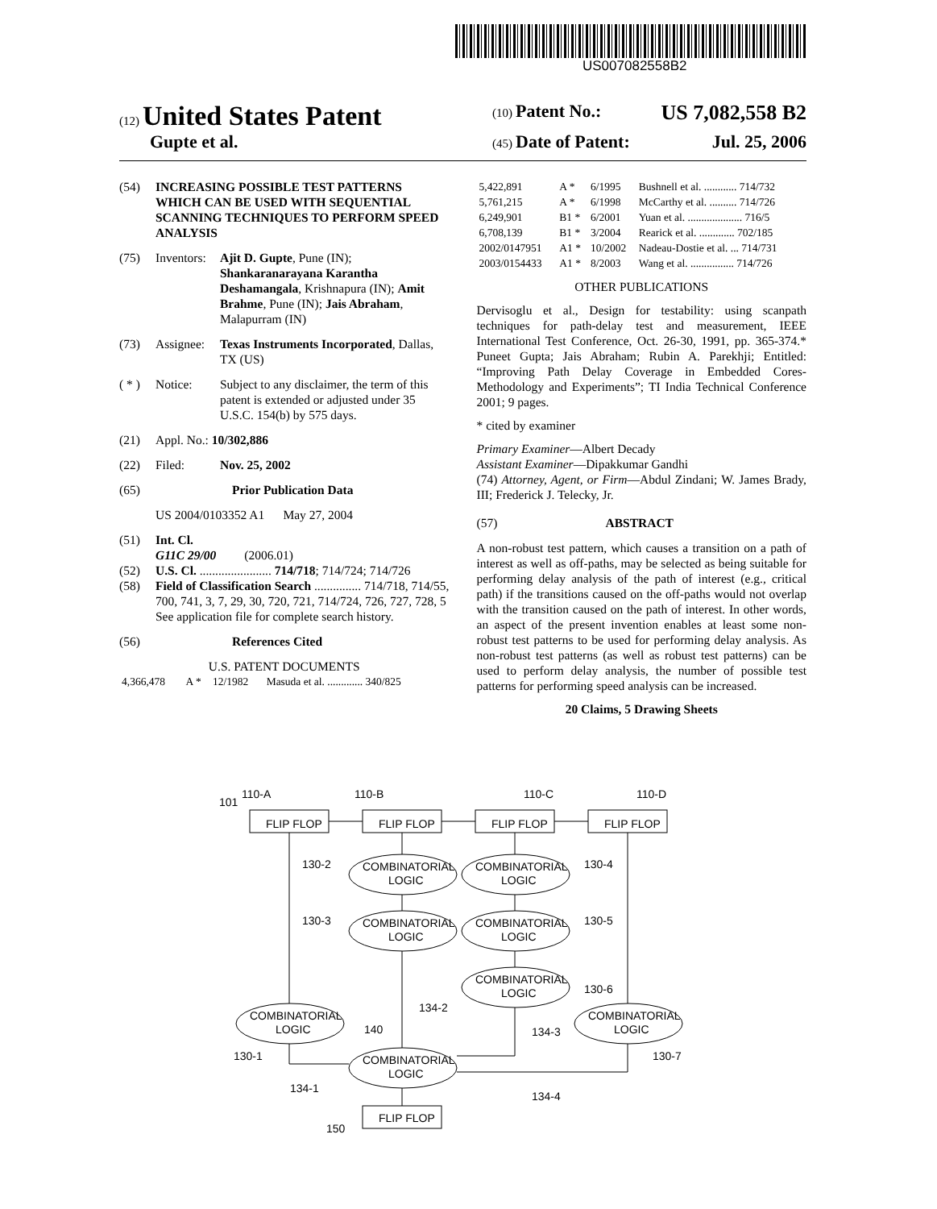US007082558B2
(12) United States Patent
(10) Patent No.: US 7,082,558 B2
Gupte et al.
(45) Date of Patent: Jul. 25, 2006
(54) INCREASING POSSIBLE TEST PATTERNS WHICH CAN BE USED WITH SEQUENTIAL SCANNING TECHNIQUES TO PERFORM SPEED ANALYSIS
(75) Inventors: Ajit D. Gupte, Pune (IN); Shankaranarayana Karantha Deshamangala, Krishnapura (IN); Amit Brahme, Pune (IN); Jais Abraham, Malapurram (IN)
(73) Assignee: Texas Instruments Incorporated, Dallas, TX (US)
( * ) Notice: Subject to any disclaimer, the term of this patent is extended or adjusted under 35 U.S.C. 154(b) by 575 days.
(21) Appl. No.: 10/302,886
(22) Filed: Nov. 25, 2002
(65) Prior Publication Data
US 2004/0103352 A1 May 27, 2004
(51) Int. Cl.
G11C 29/00 (2006.01)
(52) U.S. Cl. ....................... 714/718; 714/724; 714/726
(58) Field of Classification Search ............... 714/718, 714/55, 700, 741, 3, 7, 29, 30, 720, 721, 714/724, 726, 727, 728, 5
See application file for complete search history.
(56) References Cited
U.S. PATENT DOCUMENTS
| 4,366,478 | A * | 12/1982 | Masuda et al. ............. 340/825 |
| 5,422,891 | A * | 6/1995 | Bushnell et al. ............ 714/732 |
| 5,761,215 | A * | 6/1998 | McCarthy et al. .......... 714/726 |
| 6,249,901 | B1 * | 6/2001 | Yuan et al. .................... 716/5 |
| 6,708,139 | B1 * | 3/2004 | Rearick et al. ............. 702/185 |
| 2002/0147951 | A1 * | 10/2002 | Nadeau-Dostie et al. ... 714/731 |
| 2003/0154433 | A1 * | 8/2003 | Wang et al. ................ 714/726 |
OTHER PUBLICATIONS
Dervisoglu et al., Design for testability: using scanpath techniques for path-delay test and measurement, IEEE International Test Conference, Oct. 26-30, 1991, pp. 365-374.* Puneet Gupta; Jais Abraham; Rubin A. Parekhji; Entitled: “Improving Path Delay Coverage in Embedded Cores-Methodology and Experiments”; TI India Technical Conference 2001; 9 pages.
* cited by examiner
Primary Examiner—Albert Decady
Assistant Examiner—Dipakkumar Gandhi
(74) Attorney, Agent, or Firm—Abdul Zindani; W. James Brady, III; Frederick J. Telecky, Jr.
(57) ABSTRACT
A non-robust test pattern, which causes a transition on a path of interest as well as off-paths, may be selected as being suitable for performing delay analysis of the path of interest (e.g., critical path) if the transitions caused on the off-paths would not overlap with the transition caused on the path of interest. In other words, an aspect of the present invention enables at least some non-robust test patterns to be used for performing delay analysis. As non-robust test patterns (as well as robust test patterns) can be used to perform delay analysis, the number of possible test patterns for performing speed analysis can be increased.
20 Claims, 5 Drawing Sheets
110-A
110-B
110-C
110-D
101
FLIP FLOP
FLIP FLOP
FLIP FLOP
FLIP FLOP
130-2
130-4
130-3
130-5
130-6
COMBINATORIAL
LOGIC
COMBINATORIAL
LOGIC
COMBINATORIAL
LOGIC
COMBINATORIAL
LOGIC
COMBINATORIAL
LOGIC
COMBINATORIAL
LOGIC
COMBINATORIAL
LOGIC
COMBINATORIAL
LOGIC
FLIP FLOP
134-2
134-3
134-1
134-4
130-1
130-7
140
150